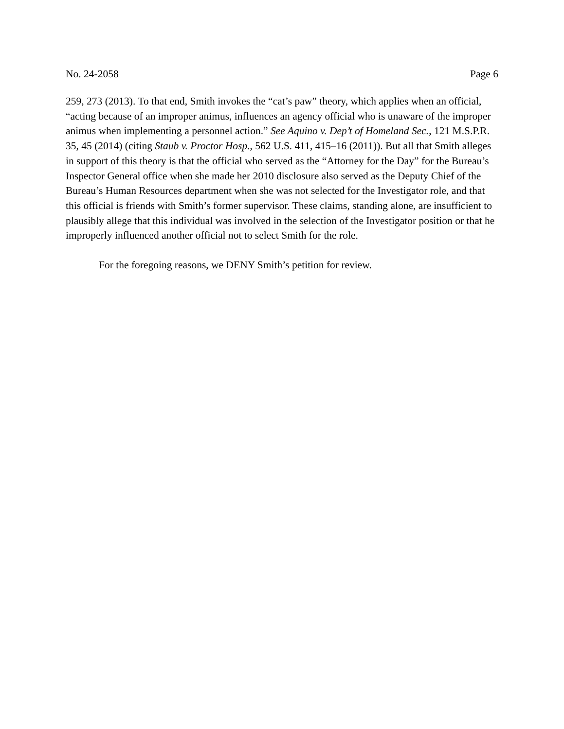No. 24-2058 Page 6
259, 273 (2013). To that end, Smith invokes the “cat’s paw” theory, which applies when an official, “acting because of an improper animus, influences an agency official who is unaware of the improper animus when implementing a personnel action.” See Aquino v. Dep’t of Homeland Sec., 121 M.S.P.R. 35, 45 (2014) (citing Staub v. Proctor Hosp., 562 U.S. 411, 415–16 (2011)). But all that Smith alleges in support of this theory is that the official who served as the “Attorney for the Day” for the Bureau’s Inspector General office when she made her 2010 disclosure also served as the Deputy Chief of the Bureau’s Human Resources department when she was not selected for the Investigator role, and that this official is friends with Smith’s former supervisor. These claims, standing alone, are insufficient to plausibly allege that this individual was involved in the selection of the Investigator position or that he improperly influenced another official not to select Smith for the role.
For the foregoing reasons, we DENY Smith’s petition for review.